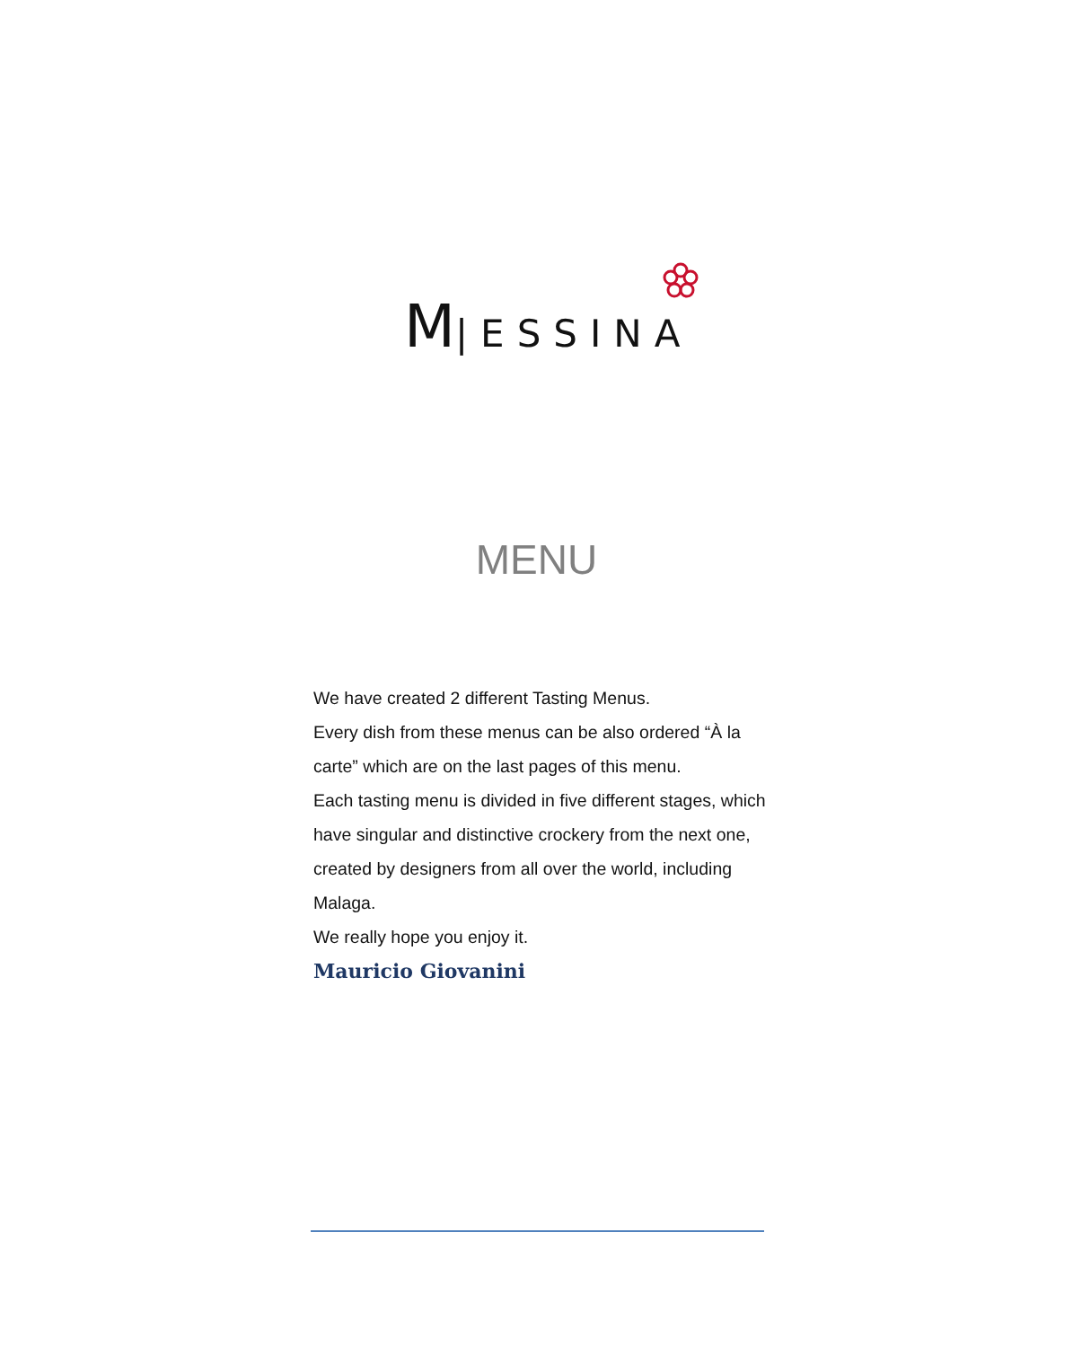M|ESSINA
MENU
We have created 2 different Tasting Menus.
Every dish from these menus can be also ordered “À la carte” which are on the last pages of this menu.
Each tasting menu is divided in five different stages, which have singular and distinctive crockery from the next one, created by designers from all over the world, including Malaga.
We really hope you enjoy it.
Mauricio Giovanini